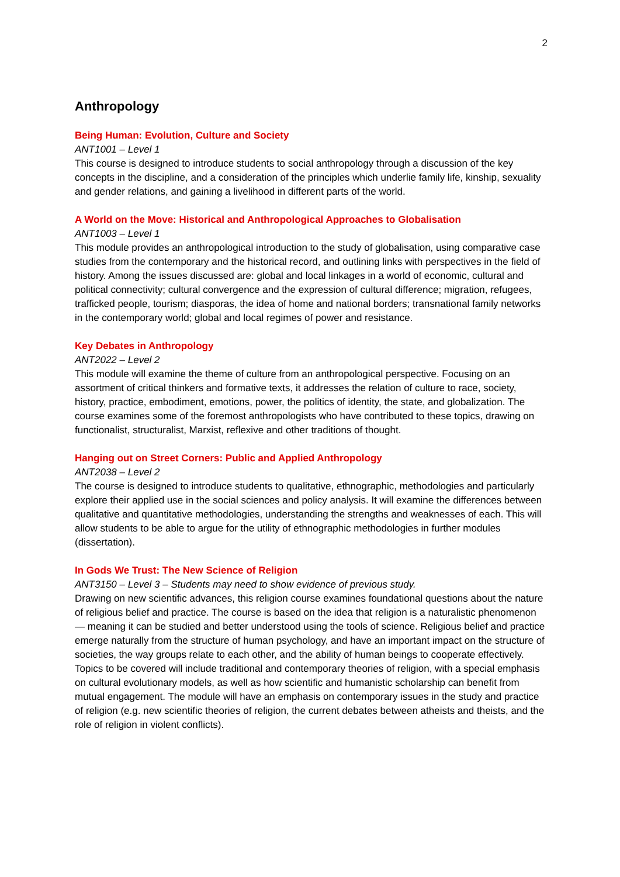2
Anthropology
Being Human: Evolution, Culture and Society
ANT1001 – Level 1
This course is designed to introduce students to social anthropology through a discussion of the key concepts in the discipline, and a consideration of the principles which underlie family life, kinship, sexuality and gender relations, and gaining a livelihood in different parts of the world.
A World on the Move: Historical and Anthropological Approaches to Globalisation
ANT1003 – Level 1
This module provides an anthropological introduction to the study of globalisation, using comparative case studies from the contemporary and the historical record, and outlining links with perspectives in the field of history. Among the issues discussed are: global and local linkages in a world of economic, cultural and political connectivity; cultural convergence and the expression of cultural difference; migration, refugees, trafficked people, tourism; diasporas, the idea of home and national borders; transnational family networks in the contemporary world; global and local regimes of power and resistance.
Key Debates in Anthropology
ANT2022 – Level 2
This module will examine the theme of culture from an anthropological perspective. Focusing on an assortment of critical thinkers and formative texts, it addresses the relation of culture to race, society, history, practice, embodiment, emotions, power, the politics of identity, the state, and globalization. The course examines some of the foremost anthropologists who have contributed to these topics, drawing on functionalist, structuralist, Marxist, reflexive and other traditions of thought.
Hanging out on Street Corners: Public and Applied Anthropology
ANT2038 – Level 2
The course is designed to introduce students to qualitative, ethnographic, methodologies and particularly explore their applied use in the social sciences and policy analysis. It will examine the differences between qualitative and quantitative methodologies, understanding the strengths and weaknesses of each. This will allow students to be able to argue for the utility of ethnographic methodologies in further modules (dissertation).
In Gods We Trust: The New Science of Religion
ANT3150 – Level 3 – Students may need to show evidence of previous study.
Drawing on new scientific advances, this religion course examines foundational questions about the nature of religious belief and practice. The course is based on the idea that religion is a naturalistic phenomenon — meaning it can be studied and better understood using the tools of science. Religious belief and practice emerge naturally from the structure of human psychology, and have an important impact on the structure of societies, the way groups relate to each other, and the ability of human beings to cooperate effectively. Topics to be covered will include traditional and contemporary theories of religion, with a special emphasis on cultural evolutionary models, as well as how scientific and humanistic scholarship can benefit from mutual engagement. The module will have an emphasis on contemporary issues in the study and practice of religion (e.g. new scientific theories of religion, the current debates between atheists and theists, and the role of religion in violent conflicts).